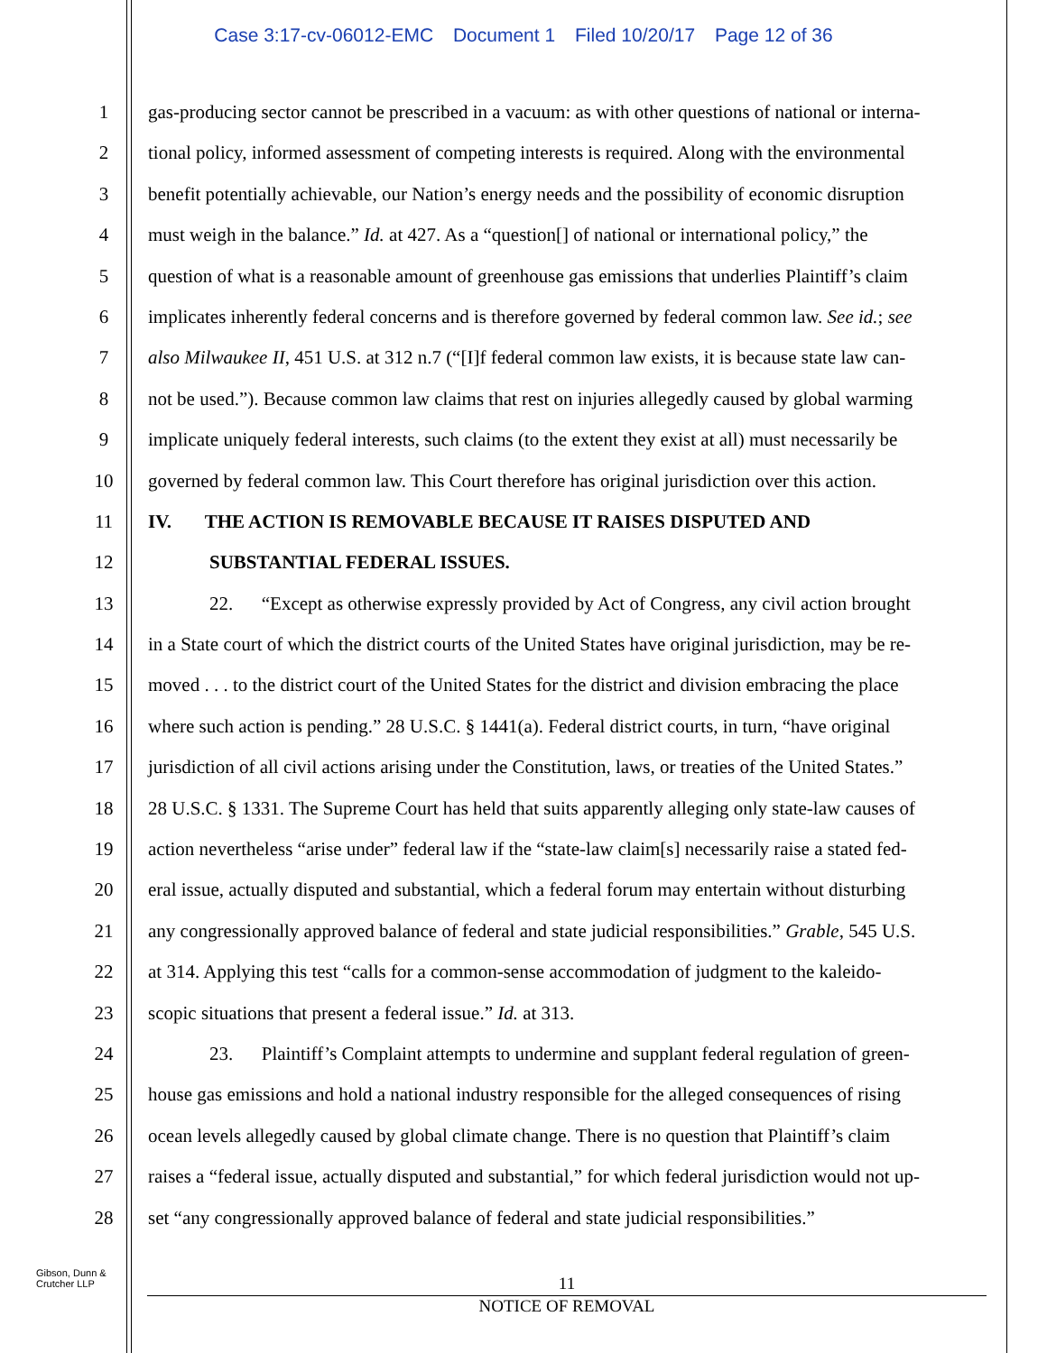Case 3:17-cv-06012-EMC Document 1 Filed 10/20/17 Page 12 of 36
1 gas-producing sector cannot be prescribed in a vacuum: as with other questions of national or interna-
2 tional policy, informed assessment of competing interests is required. Along with the environmental
3 benefit potentially achievable, our Nation’s energy needs and the possibility of economic disruption
4 must weigh in the balance.” Id. at 427. As a “question[] of national or international policy,” the
5 question of what is a reasonable amount of greenhouse gas emissions that underlies Plaintiff’s claim
6 implicates inherently federal concerns and is therefore governed by federal common law. See id.; see
7 also Milwaukee II, 451 U.S. at 312 n.7 (“[I]f federal common law exists, it is because state law can-
8 not be used.”). Because common law claims that rest on injuries allegedly caused by global warming
9 implicate uniquely federal interests, such claims (to the extent they exist at all) must necessarily be
10 governed by federal common law. This Court therefore has original jurisdiction over this action.
11 IV. THE ACTION IS REMOVABLE BECAUSE IT RAISES DISPUTED AND
12 SUBSTANTIAL FEDERAL ISSUES.
13 22. “Except as otherwise expressly provided by Act of Congress, any civil action brought
14 in a State court of which the district courts of the United States have original jurisdiction, may be re-
15 moved . . . to the district court of the United States for the district and division embracing the place
16 where such action is pending.” 28 U.S.C. § 1441(a). Federal district courts, in turn, “have original
17 jurisdiction of all civil actions arising under the Constitution, laws, or treaties of the United States.”
18 28 U.S.C. § 1331. The Supreme Court has held that suits apparently alleging only state-law causes of
19 action nevertheless “arise under” federal law if the “state-law claim[s] necessarily raise a stated fed-
20 eral issue, actually disputed and substantial, which a federal forum may entertain without disturbing
21 any congressionally approved balance of federal and state judicial responsibilities.” Grable, 545 U.S.
22 at 314. Applying this test “calls for a common-sense accommodation of judgment to the kaleido-
23 scopic situations that present a federal issue.” Id. at 313.
24 23. Plaintiff’s Complaint attempts to undermine and supplant federal regulation of green-
25 house gas emissions and hold a national industry responsible for the alleged consequences of rising
26 ocean levels allegedly caused by global climate change. There is no question that Plaintiff’s claim
27 raises a “federal issue, actually disputed and substantial,” for which federal jurisdiction would not up-
28 set “any congressionally approved balance of federal and state judicial responsibilities.”
Gibson, Dunn &
Crutcher LLP
11
NOTICE OF REMOVAL